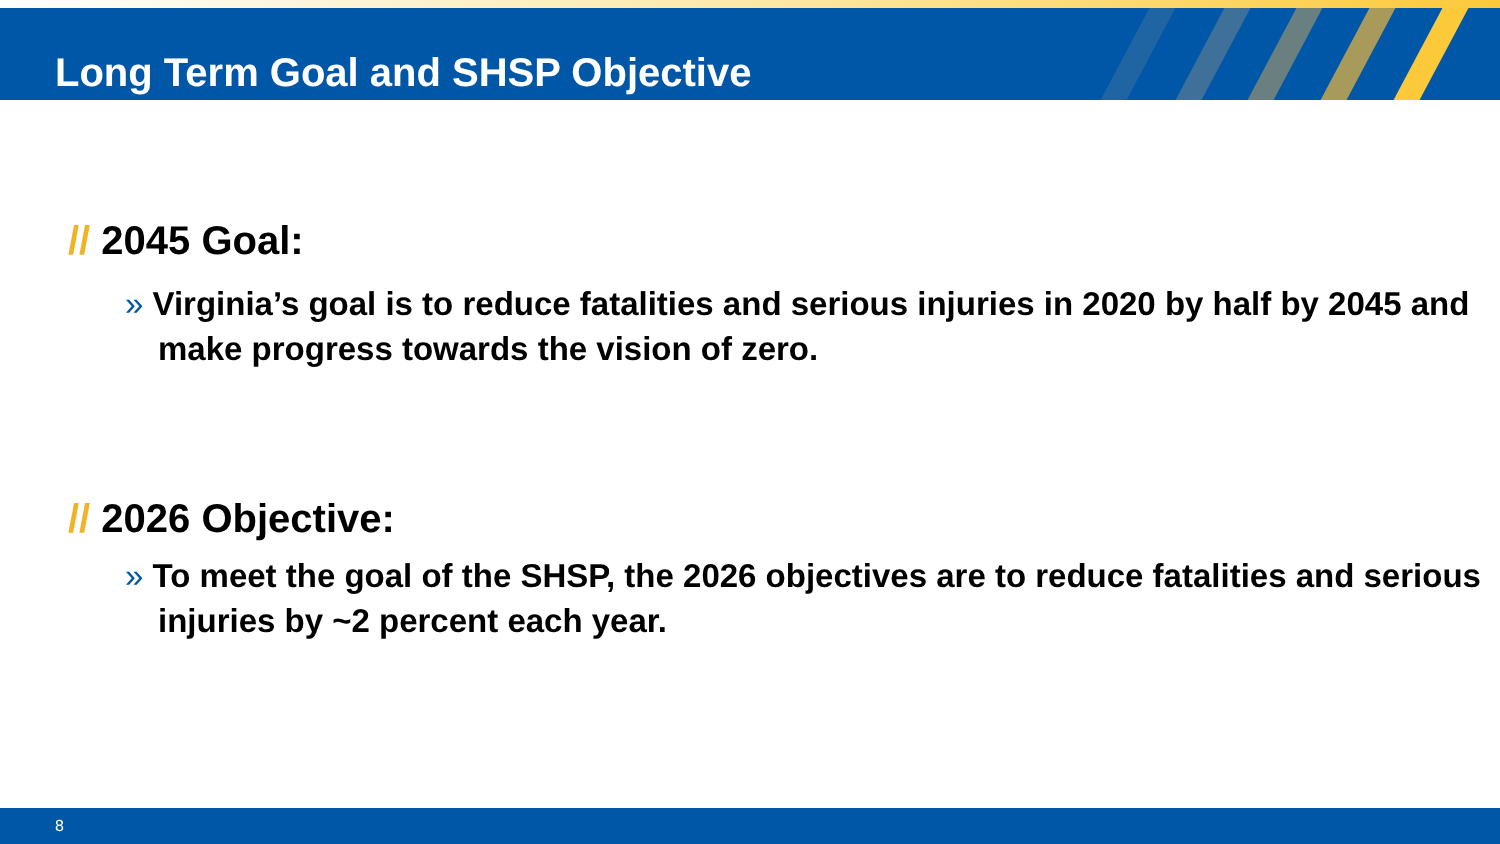Long Term Goal and SHSP Objective
// 2045 Goal:
» Virginia’s goal is to reduce fatalities and serious injuries in 2020 by half by 2045 and make progress towards the vision of zero.
// 2026 Objective:
» To meet the goal of the SHSP, the 2026 objectives are to reduce fatalities and serious injuries by ~2 percent each year.
8